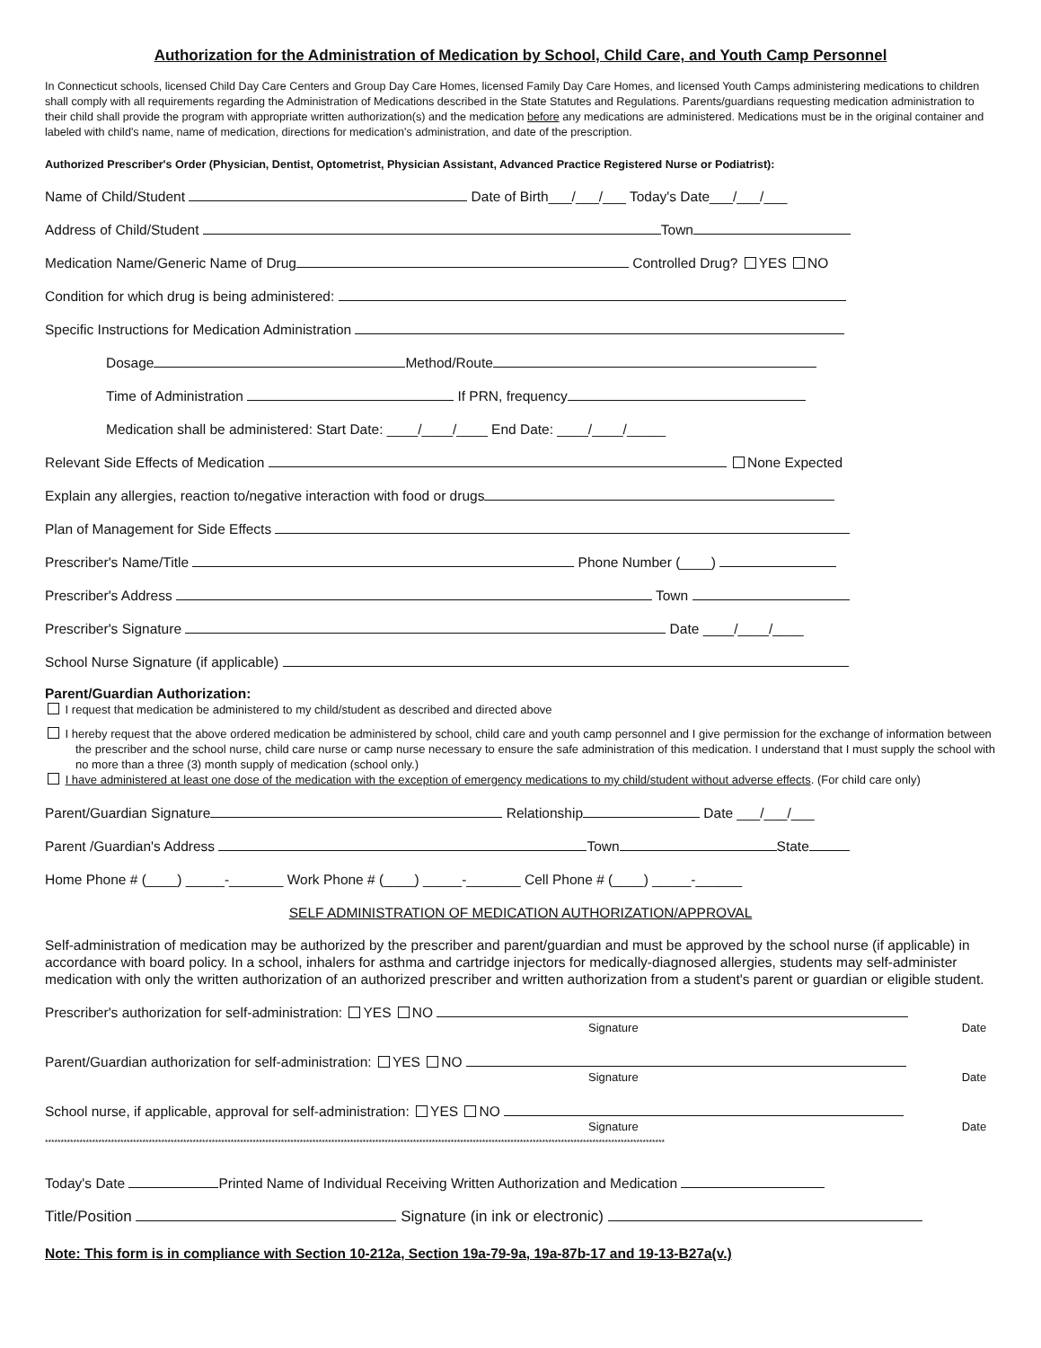Authorization for the Administration of Medication by School, Child Care, and Youth Camp Personnel
In Connecticut schools, licensed Child Day Care Centers and Group Day Care Homes, licensed Family Day Care Homes, and licensed Youth Camps administering medications to children shall comply with all requirements regarding the Administration of Medications described in the State Statutes and Regulations. Parents/guardians requesting medication administration to their child shall provide the program with appropriate written authorization(s) and the medication before any medications are administered. Medications must be in the original container and labeled with child's name, name of medication, directions for medication's administration, and date of the prescription.
Authorized Prescriber's Order (Physician, Dentist, Optometrist, Physician Assistant, Advanced Practice Registered Nurse or Podiatrist):
Name of Child/Student Date of Birth___/___/___ Today's Date___/___/___
Address of Child/Student Town
Medication Name/Generic Name of Drug Controlled Drug? YES NO
Condition for which drug is being administered:
Specific Instructions for Medication Administration
Dosage Method/Route
Time of Administration If PRN, frequency
Medication shall be administered: Start Date: ____/____/____ End Date: ____/____/_____
Relevant Side Effects of Medication None Expected
Explain any allergies, reaction to/negative interaction with food or drugs
Plan of Management for Side Effects
Prescriber's Name/Title Phone Number (____)
Prescriber's Address Town
Prescriber's Signature Date ____/____/____
School Nurse Signature (if applicable)
Parent/Guardian Authorization:
I request that medication be administered to my child/student as described and directed above
I hereby request that the above ordered medication be administered by school, child care and youth camp personnel and I give permission for the exchange of information between the prescriber and the school nurse, child care nurse or camp nurse necessary to ensure the safe administration of this medication. I understand that I must supply the school with no more than a three (3) month supply of medication (school only.)
I have administered at least one dose of the medication with the exception of emergency medications to my child/student without adverse effects. (For child care only)
Parent/Guardian Signature Relationship Date ___/___/___
Parent /Guardian's Address Town State
Home Phone # (____) _____-_______ Work Phone # (____) _____-_______ Cell Phone # (____) _____-______
SELF ADMINISTRATION OF MEDICATION AUTHORIZATION/APPROVAL
Self-administration of medication may be authorized by the prescriber and parent/guardian and must be approved by the school nurse (if applicable) in accordance with board policy. In a school, inhalers for asthma and cartridge injectors for medically-diagnosed allergies, students may self-administer medication with only the written authorization of an authorized prescriber and written authorization from a student's parent or guardian or eligible student.
Prescriber's authorization for self-administration: YES NO
Signature Date
Parent/Guardian authorization for self-administration: YES NO
Signature Date
School nurse, if applicable, approval for self-administration: YES NO
Signature Date
*****************************************************************************************************************************************************************************************************
Today's Date Printed Name of Individual Receiving Written Authorization and Medication
Title/Position Signature (in ink or electronic)
Note: This form is in compliance with Section 10-212a, Section 19a-79-9a, 19a-87b-17 and 19-13-B27a(v.)